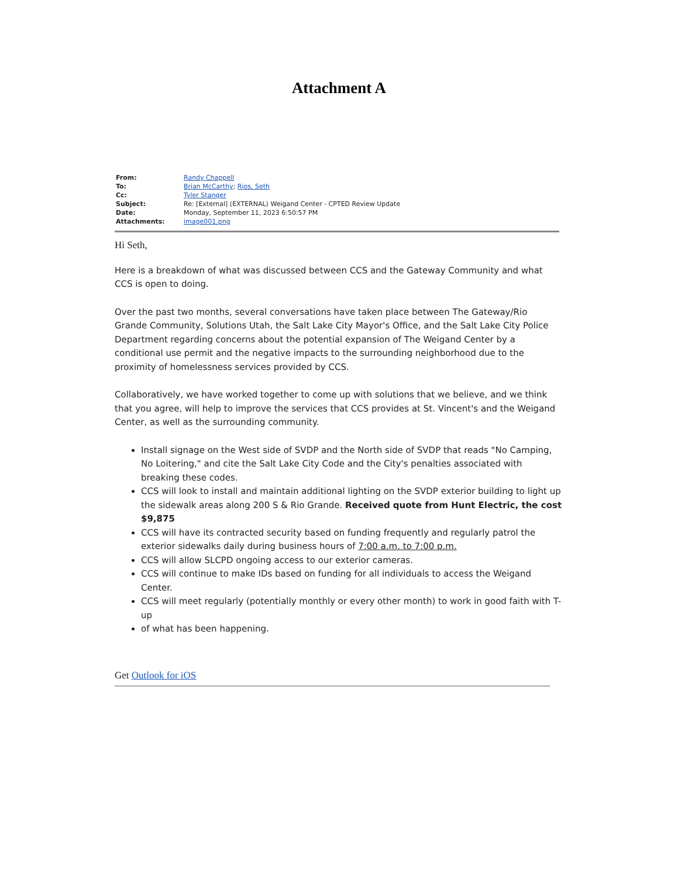Attachment A
| From: | Randy Chappell |
| To: | Brian McCarthy ; Rios, Seth |
| Cc: | Tyler Stanger |
| Subject: | Re: [External] (EXTERNAL) Weigand Center - CPTED Review Update |
| Date: | Monday, September 11, 2023 6:50:57 PM |
| Attachments: | image001.png |
Hi Seth,
Here is a breakdown of what was discussed between CCS and the Gateway Community and what CCS is open to doing.
Over the past two months, several conversations have taken place between The Gateway/Rio Grande Community, Solutions Utah, the Salt Lake City Mayor's Office, and the Salt Lake City Police Department regarding concerns about the potential expansion of The Weigand Center by a conditional use permit and the negative impacts to the surrounding neighborhood due to the proximity of homelessness services provided by CCS.
Collaboratively, we have worked together to come up with solutions that we believe, and we think that you agree, will help to improve the services that CCS provides at St. Vincent's and the Weigand Center, as well as the surrounding community.
Install signage on the West side of SVDP and the North side of SVDP that reads "No Camping, No Loitering," and cite the Salt Lake City Code and the City's penalties associated with breaking these codes.
CCS will look to install and maintain additional lighting on the SVDP exterior building to light up the sidewalk areas along 200 S & Rio Grande. Received quote from Hunt Electric, the cost $9,875
CCS will have its contracted security based on funding frequently and regularly patrol the exterior sidewalks daily during business hours of 7:00 a.m. to 7:00 p.m.
CCS will allow SLCPD ongoing access to our exterior cameras.
CCS will continue to make IDs based on funding for all individuals to access the Weigand Center.
CCS will meet regularly (potentially monthly or every other month) to work in good faith with T-up
of what has been happening.
Get Outlook for iOS